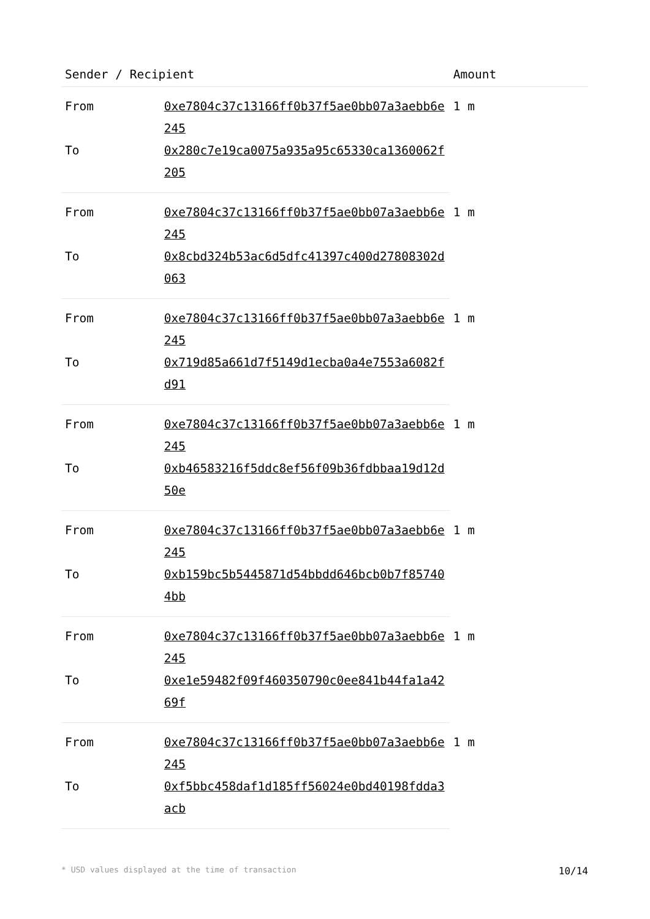| Sender / Recipient | | Amount |
| --- | --- | --- |
| From | 0xe7804c37c13166ff0b37f5ae0bb07a3aebb6e245 | 1 m |
| To | 0x280c7e19ca0075a935a95c65330ca1360062f205 | |
| From | 0xe7804c37c13166ff0b37f5ae0bb07a3aebb6e245 | 1 m |
| To | 0x8cbd324b53ac6d5dfc41397c400d27808302d063 | |
| From | 0xe7804c37c13166ff0b37f5ae0bb07a3aebb6e245 | 1 m |
| To | 0x719d85a661d7f5149d1ecba0a4e7553a6082fd91 | |
| From | 0xe7804c37c13166ff0b37f5ae0bb07a3aebb6e245 | 1 m |
| To | 0xb46583216f5ddc8ef56f09b36fdbbaa19d12d50e | |
| From | 0xe7804c37c13166ff0b37f5ae0bb07a3aebb6e245 | 1 m |
| To | 0xb159bc5b5445871d54bbdd646bcb0b7f857404bb | |
| From | 0xe7804c37c13166ff0b37f5ae0bb07a3aebb6e245 | 1 m |
| To | 0xe1e59482f09f460350790c0ee841b44fa1a4269f | |
| From | 0xe7804c37c13166ff0b37f5ae0bb07a3aebb6e245 | 1 m |
| To | 0xf5bbc458daf1d185ff56024e0bd40198fdda3acb | |
* USD values displayed at the time of transaction 10/14